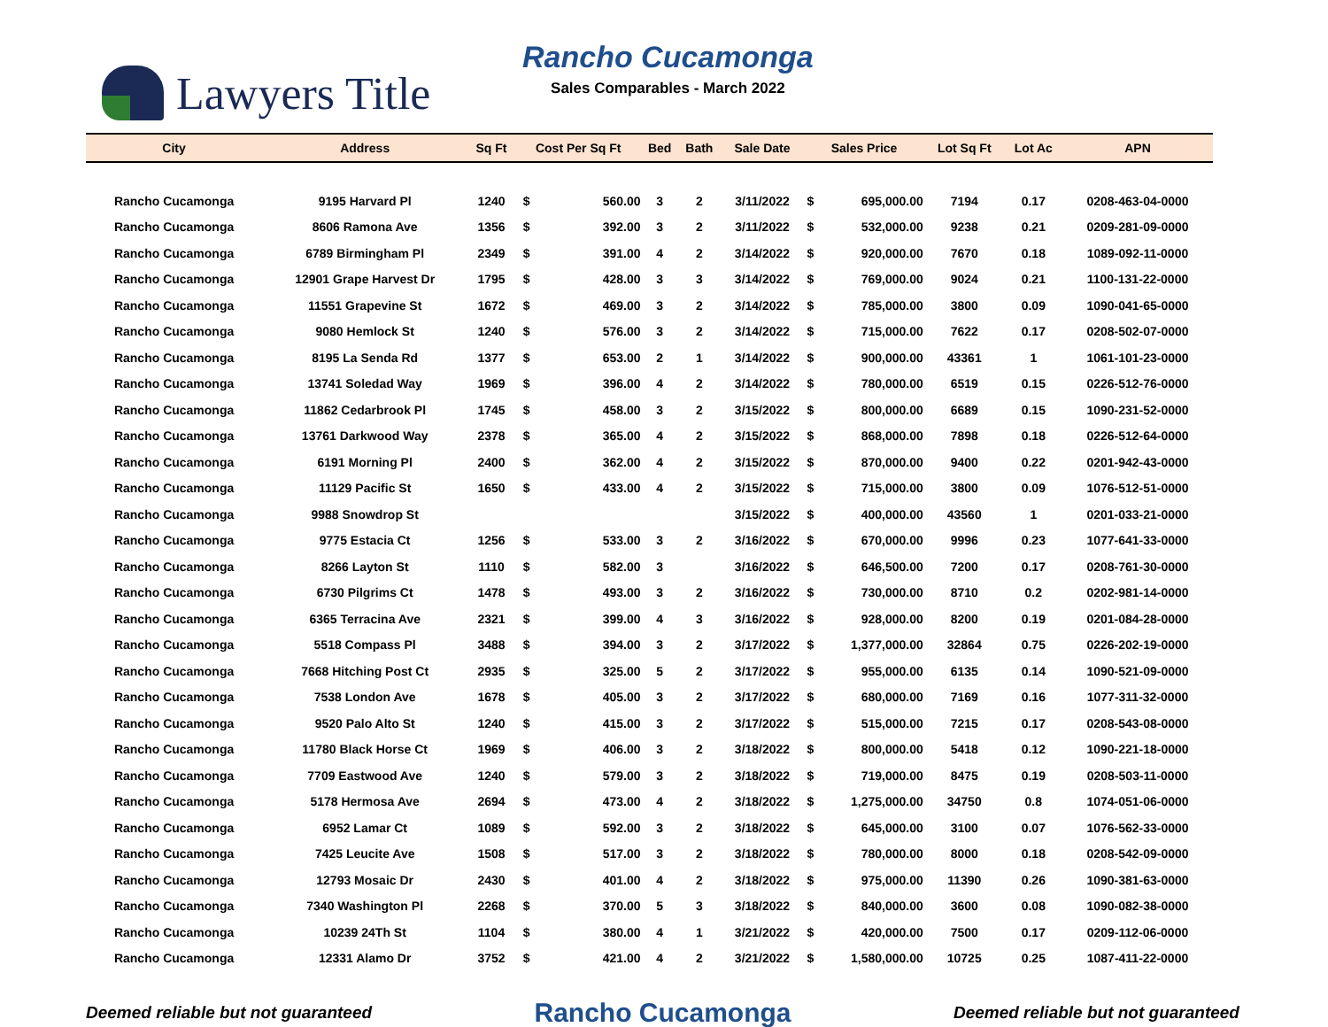Lawyers Title
Rancho Cucamonga
Sales Comparables - March 2022
| City | Address | Sq Ft | Cost Per Sq Ft | | Bed | Bath | Sale Date | Sales Price | | Lot Sq Ft | Lot Ac | APN |
| --- | --- | --- | --- | --- | --- | --- | --- | --- | --- | --- | --- | --- |
| Rancho Cucamonga | 9195 Harvard Pl | 1240 | $ | 560.00 | 3 | 2 | 3/11/2022 | $ | 695,000.00 | 7194 | 0.17 | 0208-463-04-0000 |
| Rancho Cucamonga | 8606 Ramona Ave | 1356 | $ | 392.00 | 3 | 2 | 3/11/2022 | $ | 532,000.00 | 9238 | 0.21 | 0209-281-09-0000 |
| Rancho Cucamonga | 6789 Birmingham Pl | 2349 | $ | 391.00 | 4 | 2 | 3/14/2022 | $ | 920,000.00 | 7670 | 0.18 | 1089-092-11-0000 |
| Rancho Cucamonga | 12901 Grape Harvest Dr | 1795 | $ | 428.00 | 3 | 3 | 3/14/2022 | $ | 769,000.00 | 9024 | 0.21 | 1100-131-22-0000 |
| Rancho Cucamonga | 11551 Grapevine St | 1672 | $ | 469.00 | 3 | 2 | 3/14/2022 | $ | 785,000.00 | 3800 | 0.09 | 1090-041-65-0000 |
| Rancho Cucamonga | 9080 Hemlock St | 1240 | $ | 576.00 | 3 | 2 | 3/14/2022 | $ | 715,000.00 | 7622 | 0.17 | 0208-502-07-0000 |
| Rancho Cucamonga | 8195 La Senda Rd | 1377 | $ | 653.00 | 2 | 1 | 3/14/2022 | $ | 900,000.00 | 43361 | 1 | 1061-101-23-0000 |
| Rancho Cucamonga | 13741 Soledad Way | 1969 | $ | 396.00 | 4 | 2 | 3/14/2022 | $ | 780,000.00 | 6519 | 0.15 | 0226-512-76-0000 |
| Rancho Cucamonga | 11862 Cedarbrook Pl | 1745 | $ | 458.00 | 3 | 2 | 3/15/2022 | $ | 800,000.00 | 6689 | 0.15 | 1090-231-52-0000 |
| Rancho Cucamonga | 13761 Darkwood Way | 2378 | $ | 365.00 | 4 | 2 | 3/15/2022 | $ | 868,000.00 | 7898 | 0.18 | 0226-512-64-0000 |
| Rancho Cucamonga | 6191 Morning Pl | 2400 | $ | 362.00 | 4 | 2 | 3/15/2022 | $ | 870,000.00 | 9400 | 0.22 | 0201-942-43-0000 |
| Rancho Cucamonga | 11129 Pacific St | 1650 | $ | 433.00 | 4 | 2 | 3/15/2022 | $ | 715,000.00 | 3800 | 0.09 | 1076-512-51-0000 |
| Rancho Cucamonga | 9988 Snowdrop St | | | | | | 3/15/2022 | $ | 400,000.00 | 43560 | 1 | 0201-033-21-0000 |
| Rancho Cucamonga | 9775 Estacia Ct | 1256 | $ | 533.00 | 3 | 2 | 3/16/2022 | $ | 670,000.00 | 9996 | 0.23 | 1077-641-33-0000 |
| Rancho Cucamonga | 8266 Layton St | 1110 | $ | 582.00 | 3 | | 3/16/2022 | $ | 646,500.00 | 7200 | 0.17 | 0208-761-30-0000 |
| Rancho Cucamonga | 6730 Pilgrims Ct | 1478 | $ | 493.00 | 3 | 2 | 3/16/2022 | $ | 730,000.00 | 8710 | 0.2 | 0202-981-14-0000 |
| Rancho Cucamonga | 6365 Terracina Ave | 2321 | $ | 399.00 | 4 | 3 | 3/16/2022 | $ | 928,000.00 | 8200 | 0.19 | 0201-084-28-0000 |
| Rancho Cucamonga | 5518 Compass Pl | 3488 | $ | 394.00 | 3 | 2 | 3/17/2022 | $ | 1,377,000.00 | 32864 | 0.75 | 0226-202-19-0000 |
| Rancho Cucamonga | 7668 Hitching Post Ct | 2935 | $ | 325.00 | 5 | 2 | 3/17/2022 | $ | 955,000.00 | 6135 | 0.14 | 1090-521-09-0000 |
| Rancho Cucamonga | 7538 London Ave | 1678 | $ | 405.00 | 3 | 2 | 3/17/2022 | $ | 680,000.00 | 7169 | 0.16 | 1077-311-32-0000 |
| Rancho Cucamonga | 9520 Palo Alto St | 1240 | $ | 415.00 | 3 | 2 | 3/17/2022 | $ | 515,000.00 | 7215 | 0.17 | 0208-543-08-0000 |
| Rancho Cucamonga | 11780 Black Horse Ct | 1969 | $ | 406.00 | 3 | 2 | 3/18/2022 | $ | 800,000.00 | 5418 | 0.12 | 1090-221-18-0000 |
| Rancho Cucamonga | 7709 Eastwood Ave | 1240 | $ | 579.00 | 3 | 2 | 3/18/2022 | $ | 719,000.00 | 8475 | 0.19 | 0208-503-11-0000 |
| Rancho Cucamonga | 5178 Hermosa Ave | 2694 | $ | 473.00 | 4 | 2 | 3/18/2022 | $ | 1,275,000.00 | 34750 | 0.8 | 1074-051-06-0000 |
| Rancho Cucamonga | 6952 Lamar Ct | 1089 | $ | 592.00 | 3 | 2 | 3/18/2022 | $ | 645,000.00 | 3100 | 0.07 | 1076-562-33-0000 |
| Rancho Cucamonga | 7425 Leucite Ave | 1508 | $ | 517.00 | 3 | 2 | 3/18/2022 | $ | 780,000.00 | 8000 | 0.18 | 0208-542-09-0000 |
| Rancho Cucamonga | 12793 Mosaic Dr | 2430 | $ | 401.00 | 4 | 2 | 3/18/2022 | $ | 975,000.00 | 11390 | 0.26 | 1090-381-63-0000 |
| Rancho Cucamonga | 7340 Washington Pl | 2268 | $ | 370.00 | 5 | 3 | 3/18/2022 | $ | 840,000.00 | 3600 | 0.08 | 1090-082-38-0000 |
| Rancho Cucamonga | 10239 24Th St | 1104 | $ | 380.00 | 4 | 1 | 3/21/2022 | $ | 420,000.00 | 7500 | 0.17 | 0209-112-06-0000 |
| Rancho Cucamonga | 12331 Alamo Dr | 3752 | $ | 421.00 | 4 | 2 | 3/21/2022 | $ | 1,580,000.00 | 10725 | 0.25 | 1087-411-22-0000 |
Deemed reliable but not guaranteed Rancho Cucamonga Deemed reliable but not guaranteed